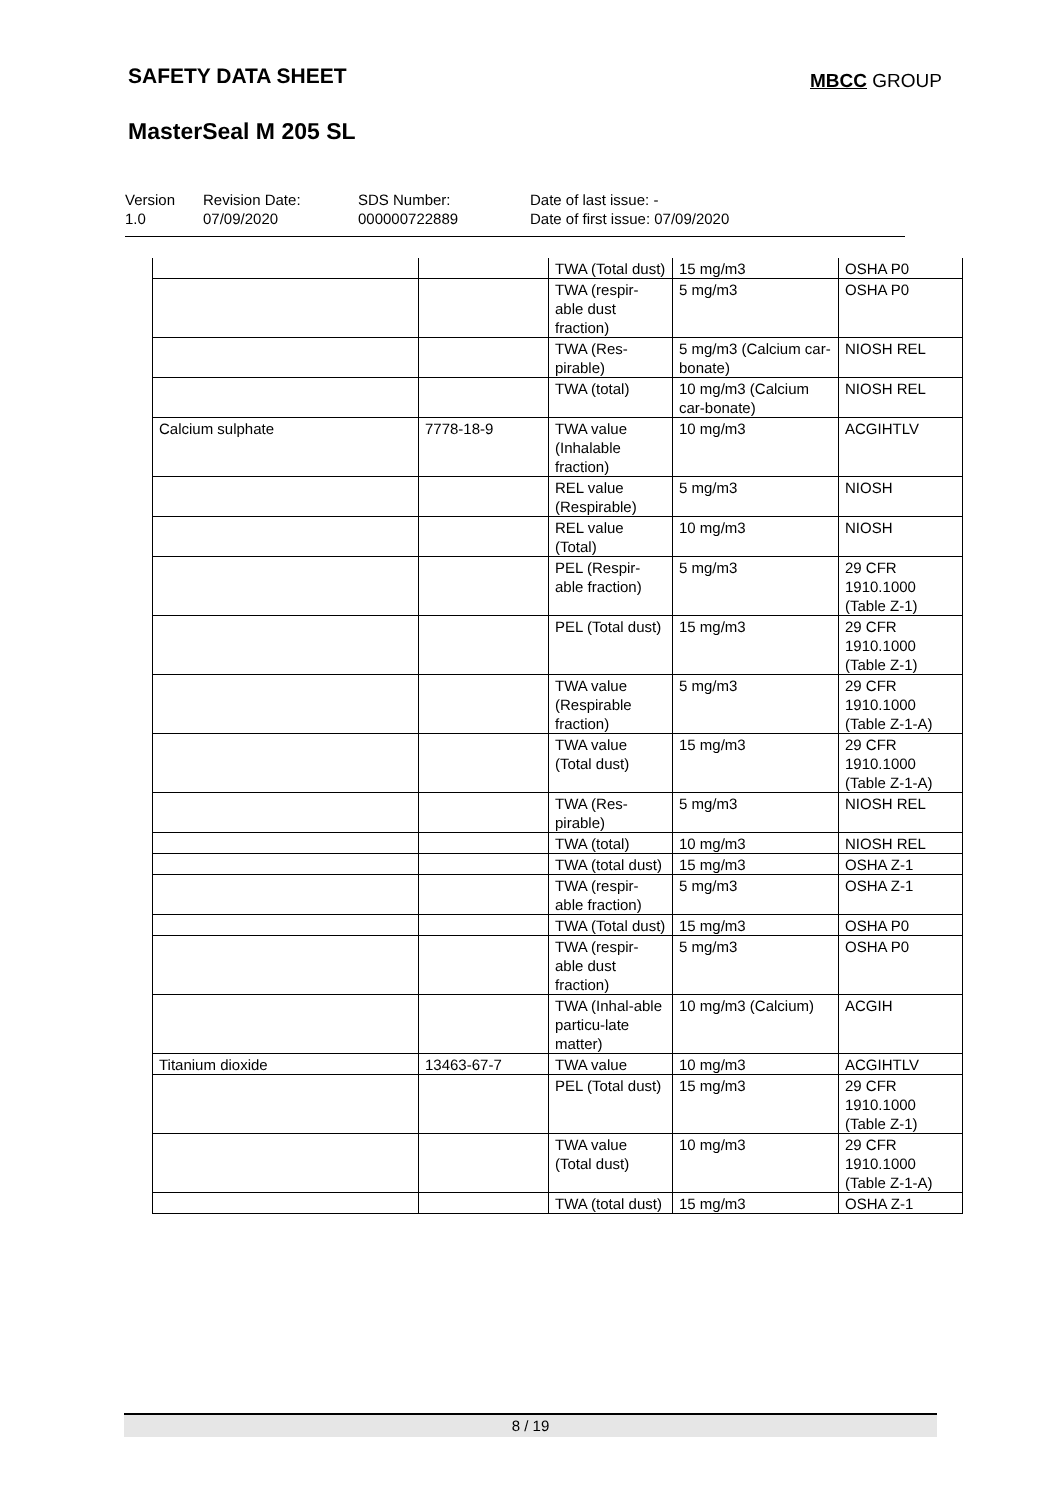SAFETY DATA SHEET MBCC GROUP
MasterSeal M 205 SL
Version
1.0
Revision Date:
07/09/2020
SDS Number:
000000722889
Date of last issue: -
Date of first issue: 07/09/2020
| | | TWA (Total dust) | 15 mg/m3 | OSHA P0 |
| | | TWA (respir-able dust fraction) | 5 mg/m3 | OSHA P0 |
| | | TWA (Res-pirable) | 5 mg/m3 (Calcium car-bonate) | NIOSH REL |
| | | TWA (total) | 10 mg/m3 (Calcium car-bonate) | NIOSH REL |
| Calcium sulphate | 7778-18-9 | TWA value (Inhalable fraction) | 10 mg/m3 | ACGIHTLV |
| | | REL value (Respirable) | 5 mg/m3 | NIOSH |
| | | REL value (Total) | 10 mg/m3 | NIOSH |
| | | PEL (Respir-able fraction) | 5 mg/m3 | 29 CFR 1910.1000 (Table Z-1) |
| | | PEL (Total dust) | 15 mg/m3 | 29 CFR 1910.1000 (Table Z-1) |
| | | TWA value (Respirable fraction) | 5 mg/m3 | 29 CFR 1910.1000 (Table Z-1-A) |
| | | TWA value (Total dust) | 15 mg/m3 | 29 CFR 1910.1000 (Table Z-1-A) |
| | | TWA (Res-pirable) | 5 mg/m3 | NIOSH REL |
| | | TWA (total) | 10 mg/m3 | NIOSH REL |
| | | TWA (total dust) | 15 mg/m3 | OSHA Z-1 |
| | | TWA (respir-able fraction) | 5 mg/m3 | OSHA Z-1 |
| | | TWA (Total dust) | 15 mg/m3 | OSHA P0 |
| | | TWA (respir-able dust fraction) | 5 mg/m3 | OSHA P0 |
| | | TWA (Inhal-able particu-late matter) | 10 mg/m3 (Calcium) | ACGIH |
| Titanium dioxide | 13463-67-7 | TWA value | 10 mg/m3 | ACGIHTLV |
| | | PEL (Total dust) | 15 mg/m3 | 29 CFR 1910.1000 (Table Z-1) |
| | | TWA value (Total dust) | 10 mg/m3 | 29 CFR 1910.1000 (Table Z-1-A) |
| | | TWA (total dust) | 15 mg/m3 | OSHA Z-1 |
8 / 19